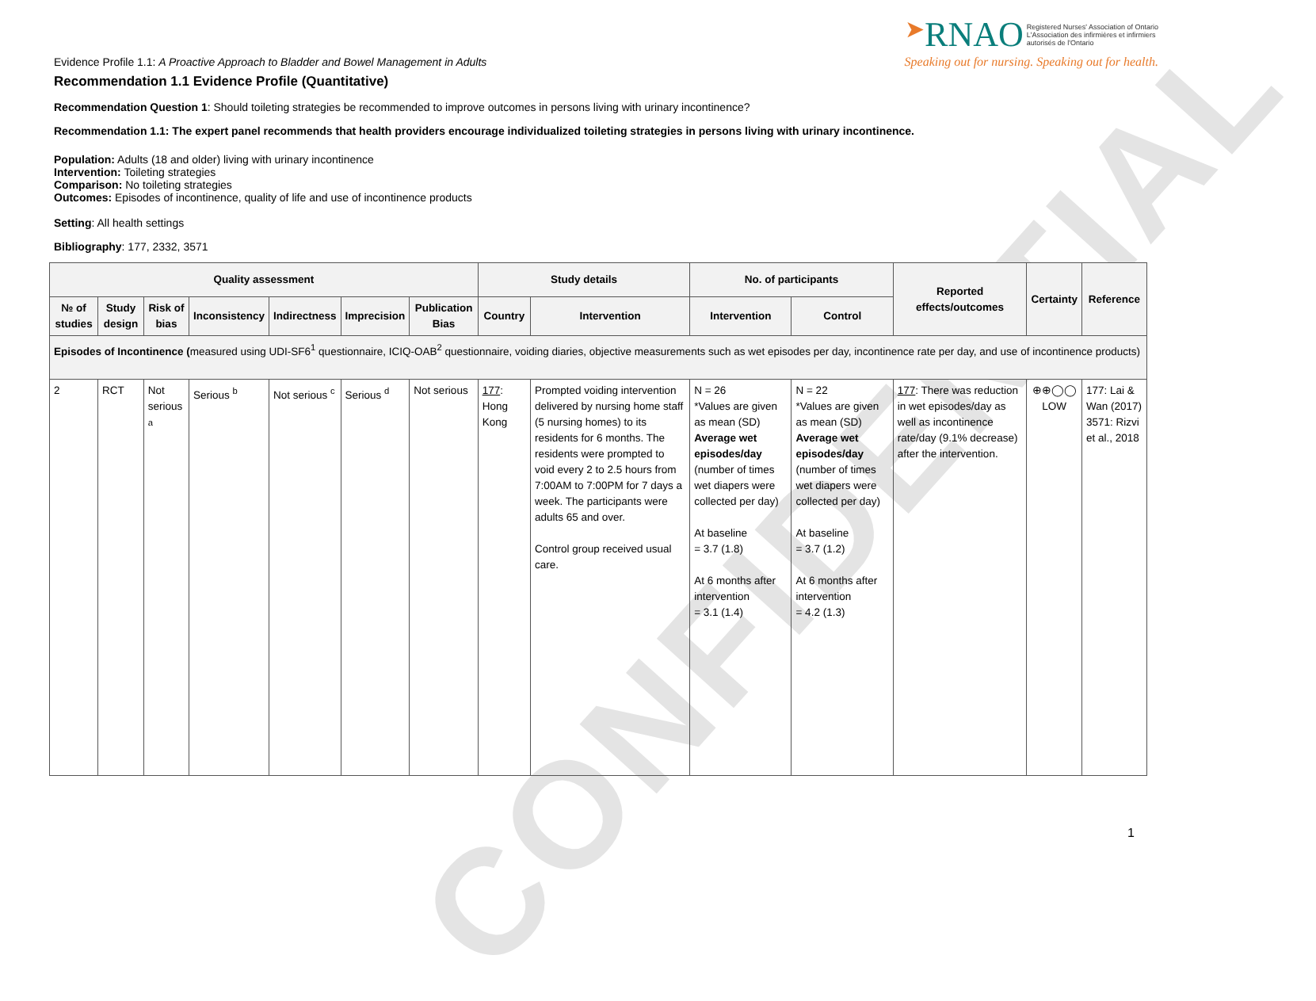CONFIDENTIAL
Evidence Profile 1.1: A Proactive Approach to Bladder and Bowel Management in Adults
➤RNAO Registered Nurses' Association of Ontario
L'Association des infirmières et infirmiers
autorisés de l'Ontario
Speaking out for nursing. Speaking out for health.
Recommendation 1.1 Evidence Profile (Quantitative)
Recommendation Question 1: Should toileting strategies be recommended to improve outcomes in persons living with urinary incontinence?
Recommendation 1.1: The expert panel recommends that health providers encourage individualized toileting strategies in persons living with urinary incontinence.
Population: Adults (18 and older) living with urinary incontinence
Intervention: Toileting strategies
Comparison: No toileting strategies
Outcomes: Episodes of incontinence, quality of life and use of incontinence products
Setting: All health settings
Bibliography: 177, 2332, 3571
| Quality assessment | | | | | | | Study details | | No. of participants | | Reported effects/outcomes | Certainty | Reference |
| --- | --- | --- | --- | --- | --- | --- | --- | --- | --- | --- | --- | --- | --- |
| № of studies | Study design | Risk of bias | Inconsistency | Indirectness | Imprecision | Publication Bias | Country | Intervention | Intervention | Control | | | |
| Episodes of Incontinence ( measured using UDI-SF6<sup>1</sup> questionnaire, ICIQ-OAB<sup>2</sup> questionnaire, voiding diaries, objective measurements such as wet episodes per day, incontinence rate per day, and use of incontinence products) | | | | | | | | | | | | | |
| 2 | RCT | Not serious <sup>a</sup> | Serious <sup>b</sup> | Not serious <sup>c</sup> | Serious <sup>d</sup> | Not serious | 177 : Hong Kong | Prompted voiding intervention delivered by nursing home staff (5 nursing homes) to its residents for 6 months. The residents were prompted to void every 2 to 2.5 hours from 7:00AM to 7:00PM for 7 days a week. The participants were adults 65 and over. Control group received usual care. | N = 26 *Values are given as mean (SD) Average wet episodes/day (number of times wet diapers were collected per day) At baseline = 3.7 (1.8) At 6 months after intervention = 3.1 (1.4) | N = 22 *Values are given as mean (SD) Average wet episodes/day (number of times wet diapers were collected per day) At baseline = 3.7 (1.2) At 6 months after intervention = 4.2 (1.3) | 177 : There was reduction in wet episodes/day as well as incontinence rate/day (9.1% decrease) after the intervention. | ⊕⊕◯◯ LOW | 177: Lai & Wan (2017) 3571: Rizvi et al., 2018 |
1